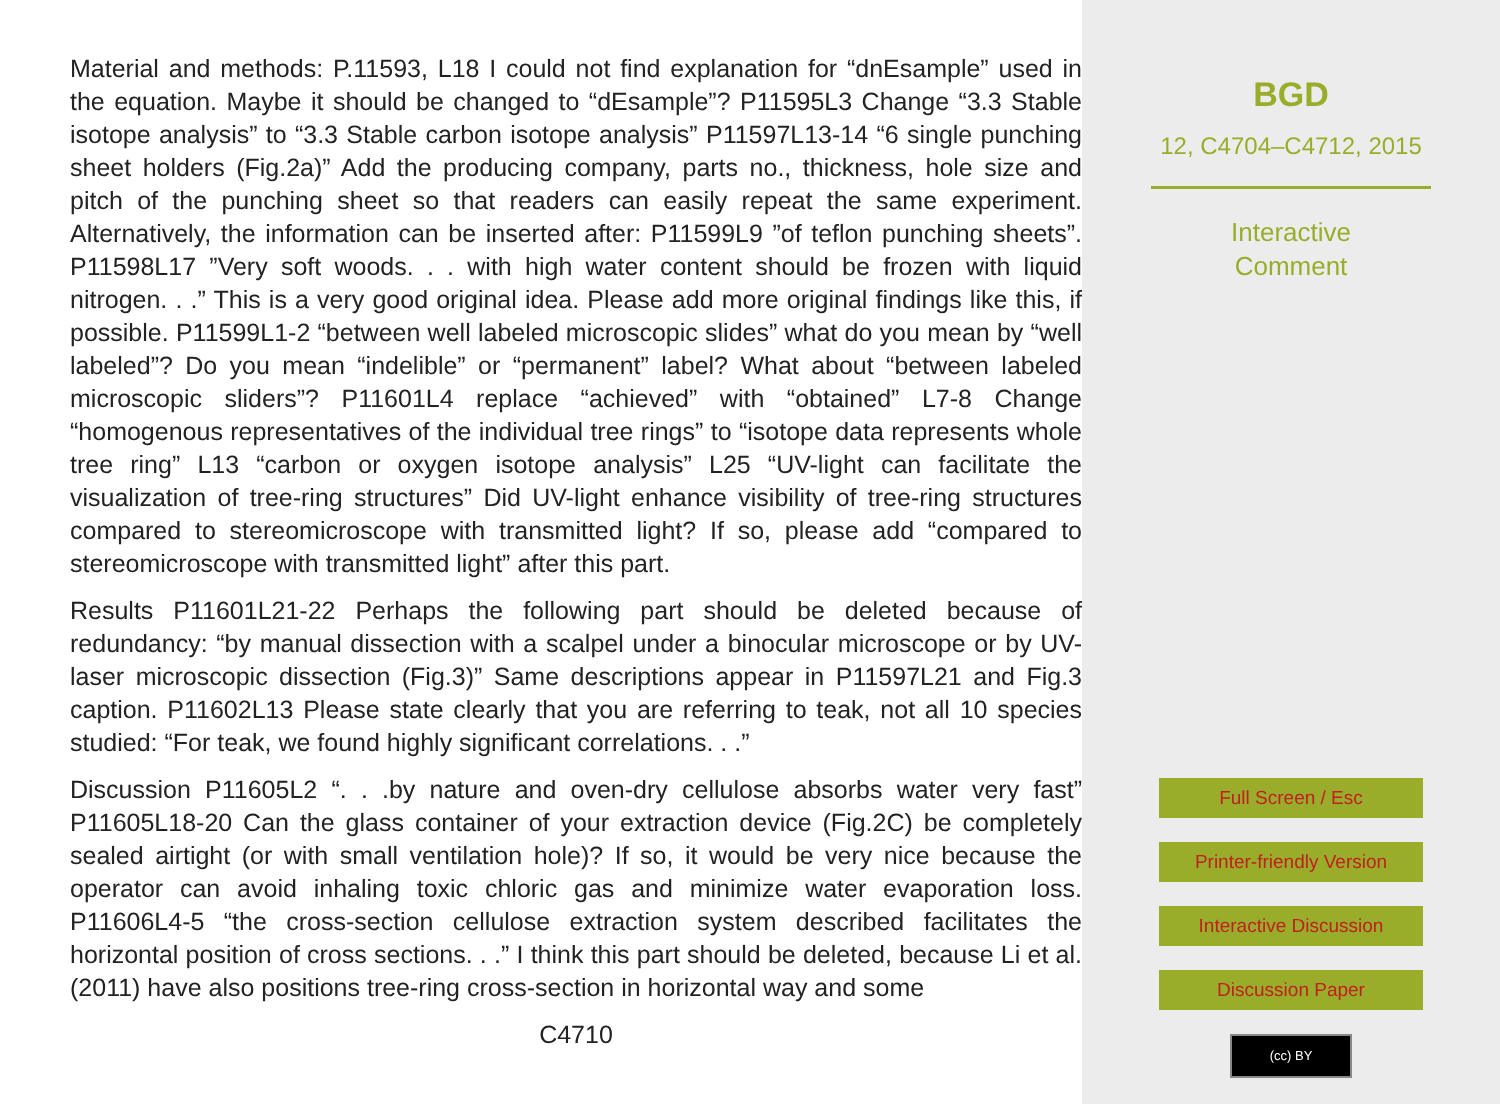Material and methods: P.11593, L18 I could not find explanation for “dnEsample” used in the equation. Maybe it should be changed to “dEsample”? P11595L3 Change “3.3 Stable isotope analysis” to “3.3 Stable carbon isotope analysis” P11597L13-14 “6 single punching sheet holders (Fig.2a)” Add the producing company, parts no., thickness, hole size and pitch of the punching sheet so that readers can easily repeat the same experiment. Alternatively, the information can be inserted after: P11599L9 ”of teflon punching sheets”. P11598L17 ”Very soft woods. . . with high water content should be frozen with liquid nitrogen. . .” This is a very good original idea. Please add more original findings like this, if possible. P11599L1-2 “between well labeled microscopic slides” what do you mean by “well labeled”? Do you mean “indelible” or “permanent” label? What about “between labeled microscopic sliders”? P11601L4 replace “achieved” with “obtained” L7-8 Change “homogenous representatives of the individual tree rings” to “isotope data represents whole tree ring” L13 “carbon or oxygen isotope analysis” L25 “UV-light can facilitate the visualization of tree-ring structures” Did UV-light enhance visibility of tree-ring structures compared to stereomicroscope with transmitted light? If so, please add “compared to stereomicroscope with transmitted light” after this part.
Results P11601L21-22 Perhaps the following part should be deleted because of redundancy: “by manual dissection with a scalpel under a binocular microscope or by UV-laser microscopic dissection (Fig.3)” Same descriptions appear in P11597L21 and Fig.3 caption. P11602L13 Please state clearly that you are referring to teak, not all 10 species studied: “For teak, we found highly significant correlations. . .”
Discussion P11605L2 “. . .by nature and oven-dry cellulose absorbs water very fast” P11605L18-20 Can the glass container of your extraction device (Fig.2C) be completely sealed airtight (or with small ventilation hole)? If so, it would be very nice because the operator can avoid inhaling toxic chloric gas and minimize water evaporation loss. P11606L4-5 “the cross-section cellulose extraction system described facilitates the horizontal position of cross sections. . .” I think this part should be deleted, because Li et al. (2011) have also positions tree-ring cross-section in horizontal way and some
C4710
BGD
12, C4704–C4712, 2015
Interactive
Comment
Full Screen / Esc
Printer-friendly Version
Interactive Discussion
Discussion Paper
(cc) BY